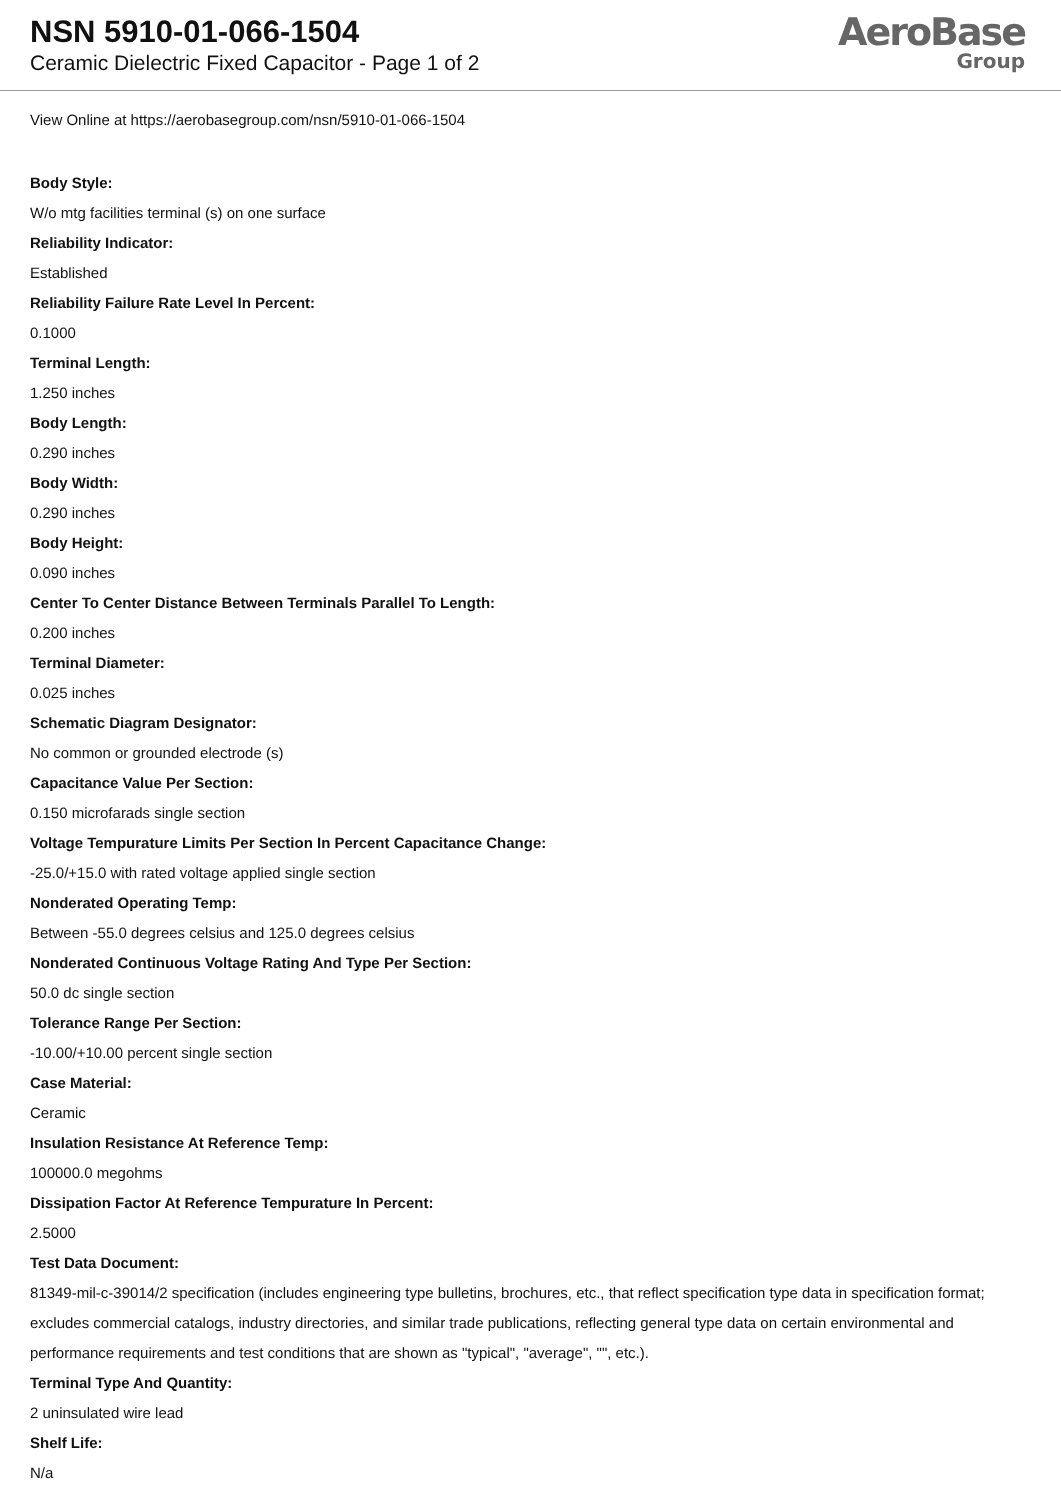NSN 5910-01-066-1504
Ceramic Dielectric Fixed Capacitor - Page 1 of 2
AeroBase
Group
View Online at https://aerobasegroup.com/nsn/5910-01-066-1504
Body Style:
W/o mtg facilities terminal (s) on one surface
Reliability Indicator:
Established
Reliability Failure Rate Level In Percent:
0.1000
Terminal Length:
1.250 inches
Body Length:
0.290 inches
Body Width:
0.290 inches
Body Height:
0.090 inches
Center To Center Distance Between Terminals Parallel To Length:
0.200 inches
Terminal Diameter:
0.025 inches
Schematic Diagram Designator:
No common or grounded electrode (s)
Capacitance Value Per Section:
0.150 microfarads single section
Voltage Tempurature Limits Per Section In Percent Capacitance Change:
-25.0/+15.0 with rated voltage applied single section
Nonderated Operating Temp:
Between -55.0 degrees celsius and 125.0 degrees celsius
Nonderated Continuous Voltage Rating And Type Per Section:
50.0 dc single section
Tolerance Range Per Section:
-10.00/+10.00 percent single section
Case Material:
Ceramic
Insulation Resistance At Reference Temp:
100000.0 megohms
Dissipation Factor At Reference Tempurature In Percent:
2.5000
Test Data Document:
81349-mil-c-39014/2 specification (includes engineering type bulletins, brochures, etc., that reflect specification type data in specification format; excludes commercial catalogs, industry directories, and similar trade publications, reflecting general type data on certain environmental and performance requirements and test conditions that are shown as "typical", "average", "", etc.).
Terminal Type And Quantity:
2 uninsulated wire lead
Shelf Life:
N/a